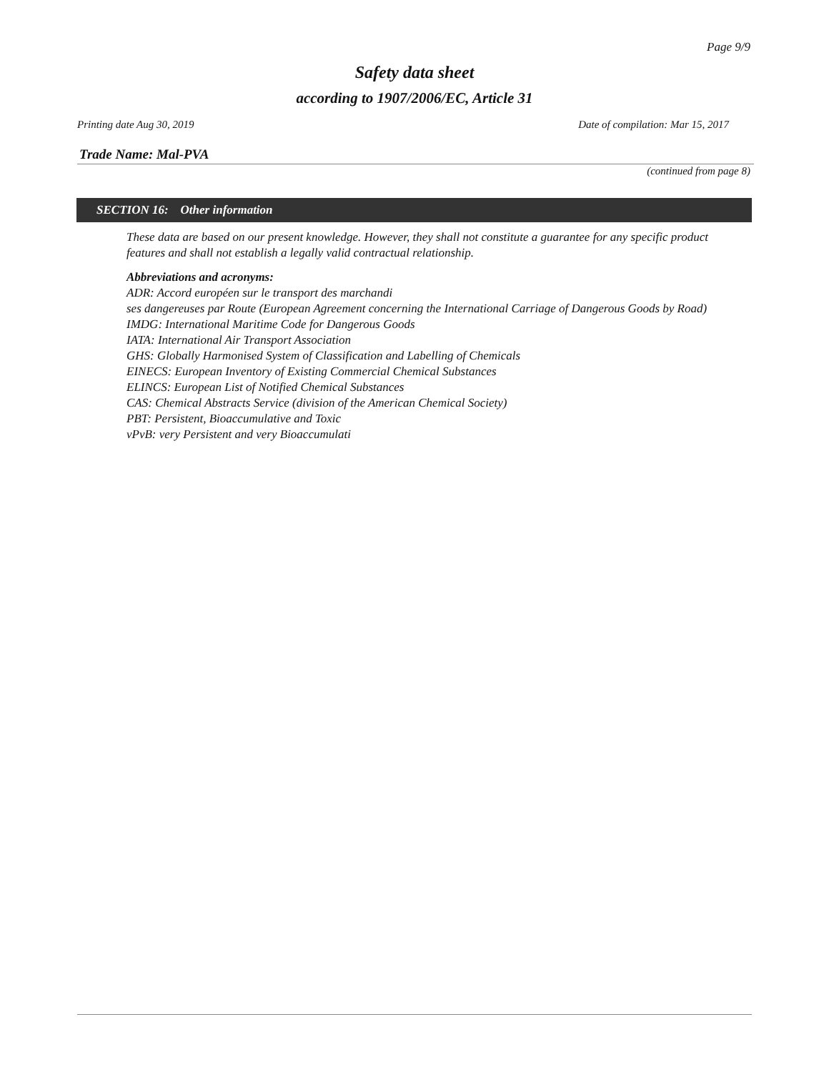Page 9/9
Safety data sheet
according to 1907/2006/EC, Article 31
Printing date Aug 30, 2019 Date of compilation: Mar 15, 2017
Trade Name: Mal-PVA
(continued from page 8)
SECTION 16: Other information
These data are based on our present knowledge. However, they shall not constitute a guarantee for any specific product features and shall not establish a legally valid contractual relationship.
Abbreviations and acronyms:
ADR: Accord européen sur le transport des marchandi
ses dangereuses par Route (European Agreement concerning the International Carriage of Dangerous Goods by Road)
IMDG: International Maritime Code for Dangerous Goods
IATA: International Air Transport Association
GHS: Globally Harmonised System of Classification and Labelling of Chemicals
EINECS: European Inventory of Existing Commercial Chemical Substances
ELINCS: European List of Notified Chemical Substances
CAS: Chemical Abstracts Service (division of the American Chemical Society)
PBT: Persistent, Bioaccumulative and Toxic
vPvB: very Persistent and very Bioaccumulati